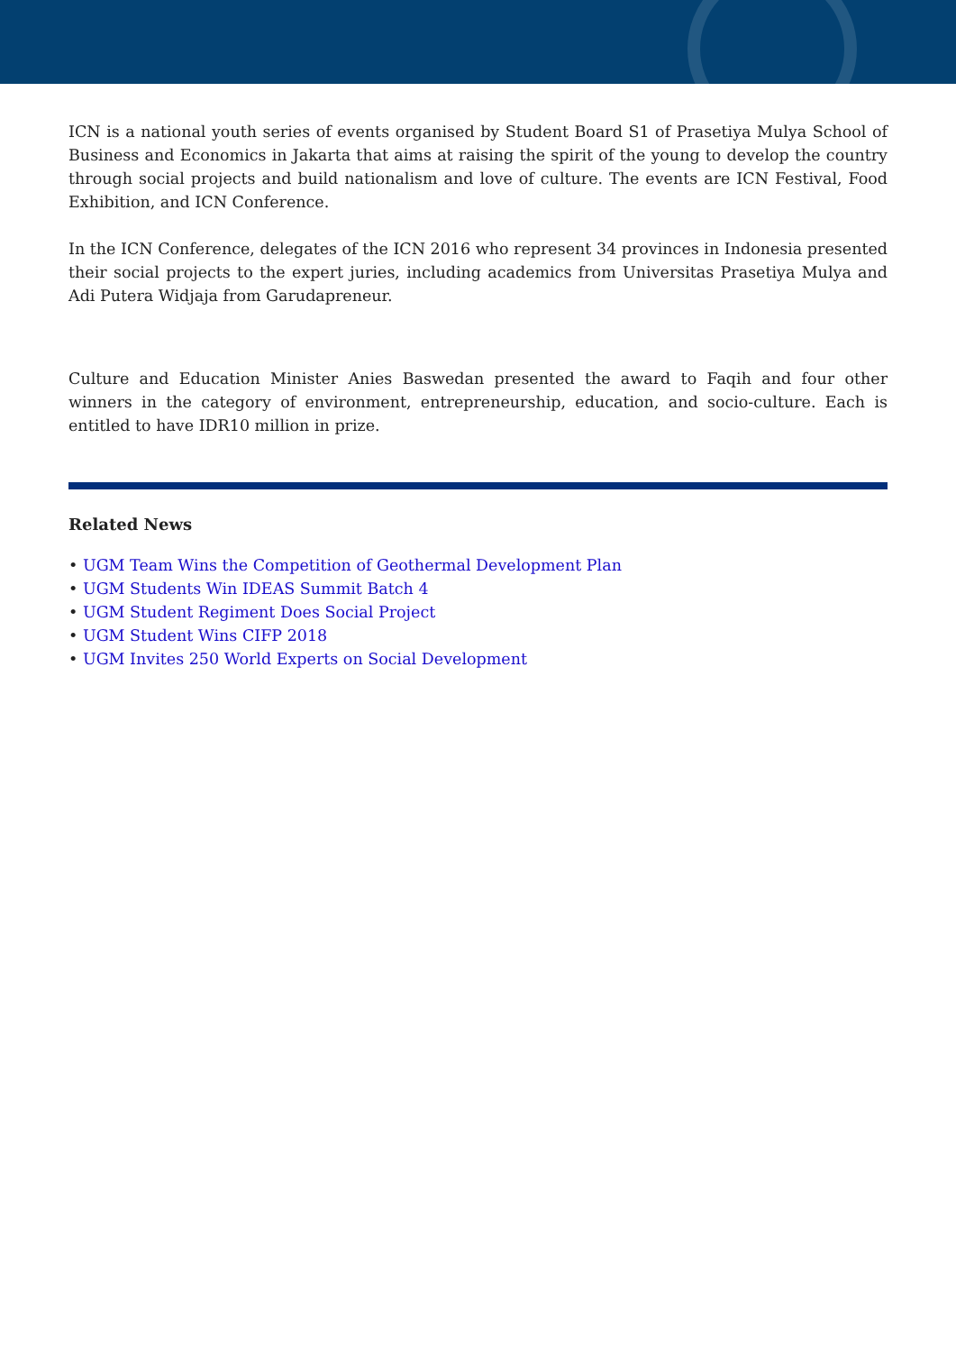ICN is a national youth series of events organised by Student Board S1 of Prasetiya Mulya School of Business and Economics in Jakarta that aims at raising the spirit of the young to develop the country through social projects and build nationalism and love of culture. The events are ICN Festival, Food Exhibition, and ICN Conference.
In the ICN Conference, delegates of the ICN 2016 who represent 34 provinces in Indonesia presented their social projects to the expert juries, including academics from Universitas Prasetiya Mulya and Adi Putera Widjaja from Garudapreneur.
Culture and Education Minister Anies Baswedan presented the award to Faqih and four other winners in the category of environment, entrepreneurship, education, and socio-culture. Each is entitled to have IDR10 million in prize.
Related News
• UGM Team Wins the Competition of Geothermal Development Plan
• UGM Students Win IDEAS Summit Batch 4
• UGM Student Regiment Does Social Project
• UGM Student Wins CIFP 2018
• UGM Invites 250 World Experts on Social Development